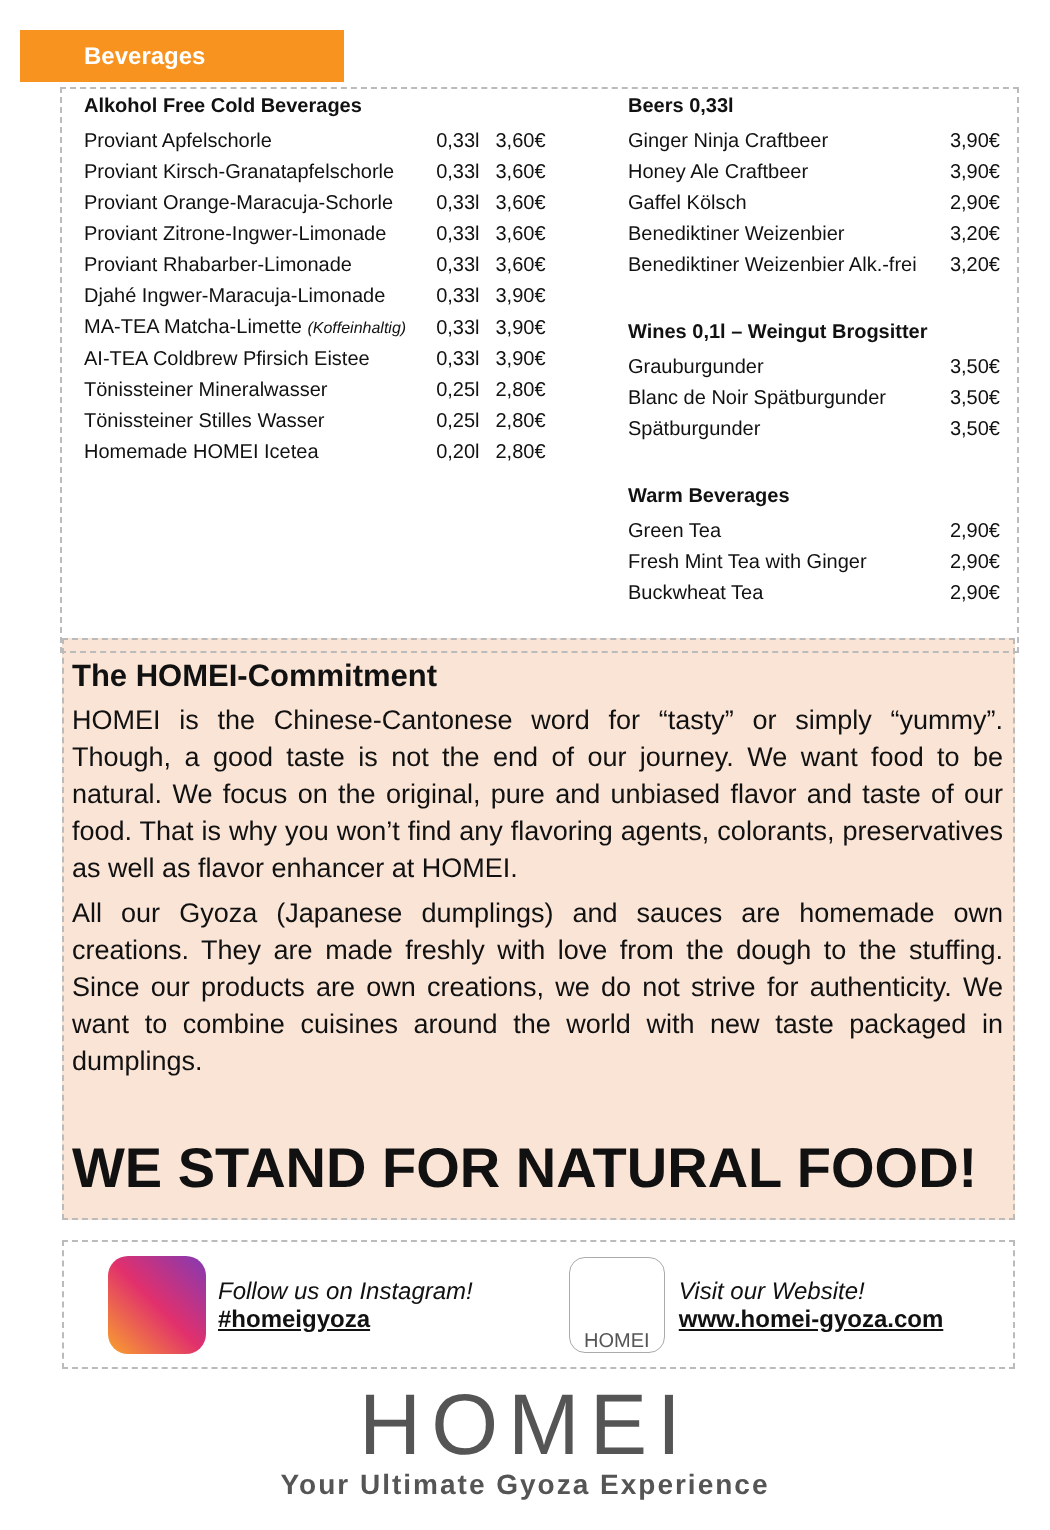Beverages
Alkohol Free Cold Beverages
| Proviant Apfelschorle | 0,33l | 3,60€ |
| Proviant Kirsch-Granatapfelschorle | 0,33l | 3,60€ |
| Proviant Orange-Maracuja-Schorle | 0,33l | 3,60€ |
| Proviant Zitrone-Ingwer-Limonade | 0,33l | 3,60€ |
| Proviant Rhabarber-Limonade | 0,33l | 3,60€ |
| Djahé Ingwer-Maracuja-Limonade | 0,33l | 3,90€ |
| MA-TEA Matcha-Limette (Koffeinhaltig) | 0,33l | 3,90€ |
| AI-TEA Coldbrew Pfirsich Eistee | 0,33l | 3,90€ |
| Tönissteiner Mineralwasser | 0,25l | 2,80€ |
| Tönissteiner Stilles Wasser | 0,25l | 2,80€ |
| Homemade HOMEI Icetea | 0,20l | 2,80€ |
Beers 0,33l
| Ginger Ninja Craftbeer | 3,90€ |
| Honey Ale Craftbeer | 3,90€ |
| Gaffel Kölsch | 2,90€ |
| Benediktiner Weizenbier | 3,20€ |
| Benediktiner Weizenbier Alk.-frei | 3,20€ |
Wines 0,1l – Weingut Brogsitter
| Grauburgunder | 3,50€ |
| Blanc de Noir Spätburgunder | 3,50€ |
| Spätburgunder | 3,50€ |
Warm Beverages
| Green Tea | 2,90€ |
| Fresh Mint Tea with Ginger | 2,90€ |
| Buckwheat Tea | 2,90€ |
The HOMEI-Commitment
HOMEI is the Chinese-Cantonese word for “tasty” or simply “yummy”. Though, a good taste is not the end of our journey. We want food to be natural. We focus on the original, pure and unbiased flavor and taste of our food. That is why you won’t find any flavoring agents, colorants, preservatives as well as flavor enhancer at HOMEI.
All our Gyoza (Japanese dumplings) and sauces are homemade own creations. They are made freshly with love from the dough to the stuffing. Since our products are own creations, we do not strive for authenticity. We want to combine cuisines around the world with new taste packaged in dumplings.
WE STAND FOR NATURAL FOOD!
Follow us on Instagram!
#homeigyoza
HOMEI
Visit our Website!
www.homei-gyoza.com
HOMEI
Your Ultimate Gyoza Experience